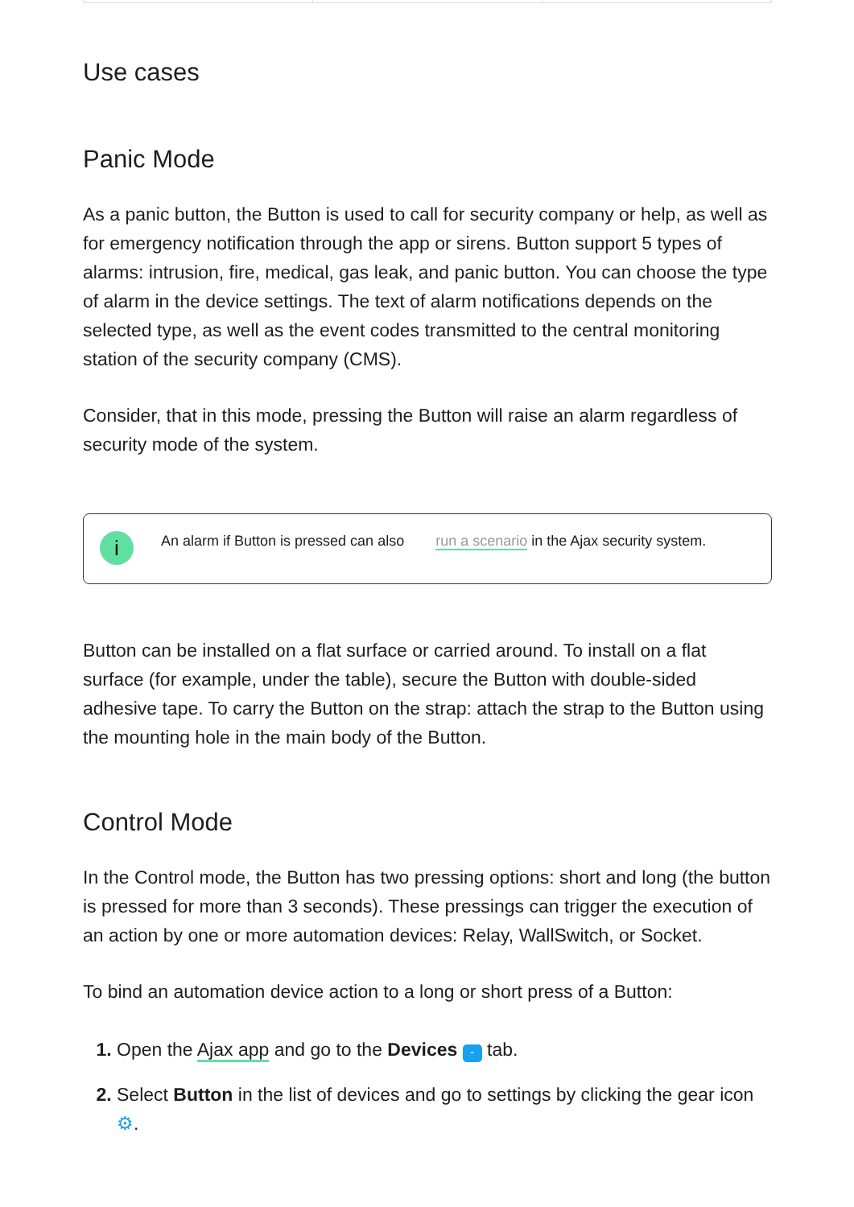Use cases
Panic Mode
As a panic button, the Button is used to call for security company or help, as well as for emergency notification through the app or sirens. Button support 5 types of alarms: intrusion, fire, medical, gas leak, and panic button. You can choose the type of alarm in the device settings. The text of alarm notifications depends on the selected type, as well as the event codes transmitted to the central monitoring station of the security company (CMS).
Consider, that in this mode, pressing the Button will raise an alarm regardless of security mode of the system.
i
An alarm if Button is pressed can also run a scenario in the Ajax security system.
Button can be installed on a flat surface or carried around. To install on a flat surface (for example, under the table), secure the Button with double-sided adhesive tape. To carry the Button on the strap: attach the strap to the Button using the mounting hole in the main body of the Button.
Control Mode
In the Control mode, the Button has two pressing options: short and long (the button is pressed for more than 3 seconds). These pressings can trigger the execution of an action by one or more automation devices: Relay, WallSwitch, or Socket.
To bind an automation device action to a long or short press of a Button:
Open the Ajax app and go to the Devices - tab.
Select Button in the list of devices and go to settings by clicking the gear icon ⚙.